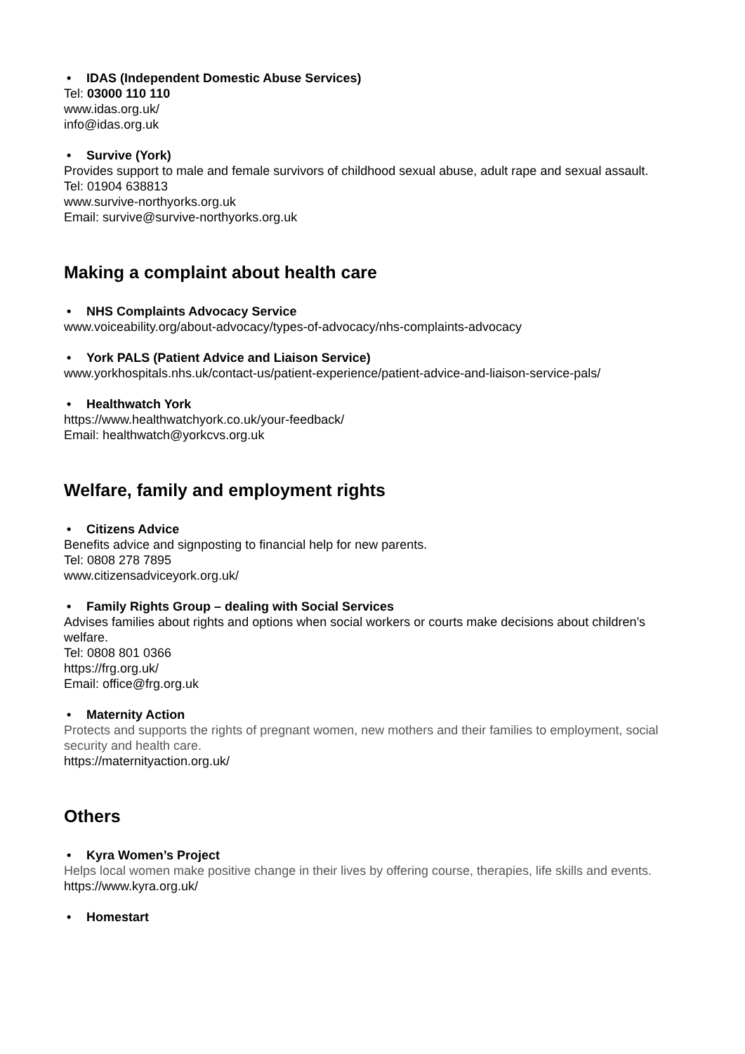• IDAS (Independent Domestic Abuse Services)
Tel: 03000 110 110
www.idas.org.uk/
info@idas.org.uk
• Survive (York)
Provides support to male and female survivors of childhood sexual abuse, adult rape and sexual assault.
Tel: 01904 638813
www.survive-northyorks.org.uk
Email: survive@survive-northyorks.org.uk
Making a complaint about health care
• NHS Complaints Advocacy Service
www.voiceability.org/about-advocacy/types-of-advocacy/nhs-complaints-advocacy
• York PALS (Patient Advice and Liaison Service)
www.yorkhospitals.nhs.uk/contact-us/patient-experience/patient-advice-and-liaison-service-pals/
• Healthwatch York
https://www.healthwatchyork.co.uk/your-feedback/
Email: healthwatch@yorkcvs.org.uk
Welfare, family and employment rights
• Citizens Advice
Benefits advice and signposting to financial help for new parents.
Tel: 0808 278 7895
www.citizensadviceyork.org.uk/
• Family Rights Group – dealing with Social Services
Advises families about rights and options when social workers or courts make decisions about children’s welfare.
Tel: 0808 801 0366
https://frg.org.uk/
Email: office@frg.org.uk
• Maternity Action
Protects and supports the rights of pregnant women, new mothers and their families to employment, social security and health care.
https://maternityaction.org.uk/
Others
• Kyra Women’s Project
Helps local women make positive change in their lives by offering course, therapies, life skills and events.
https://www.kyra.org.uk/
• Homestart